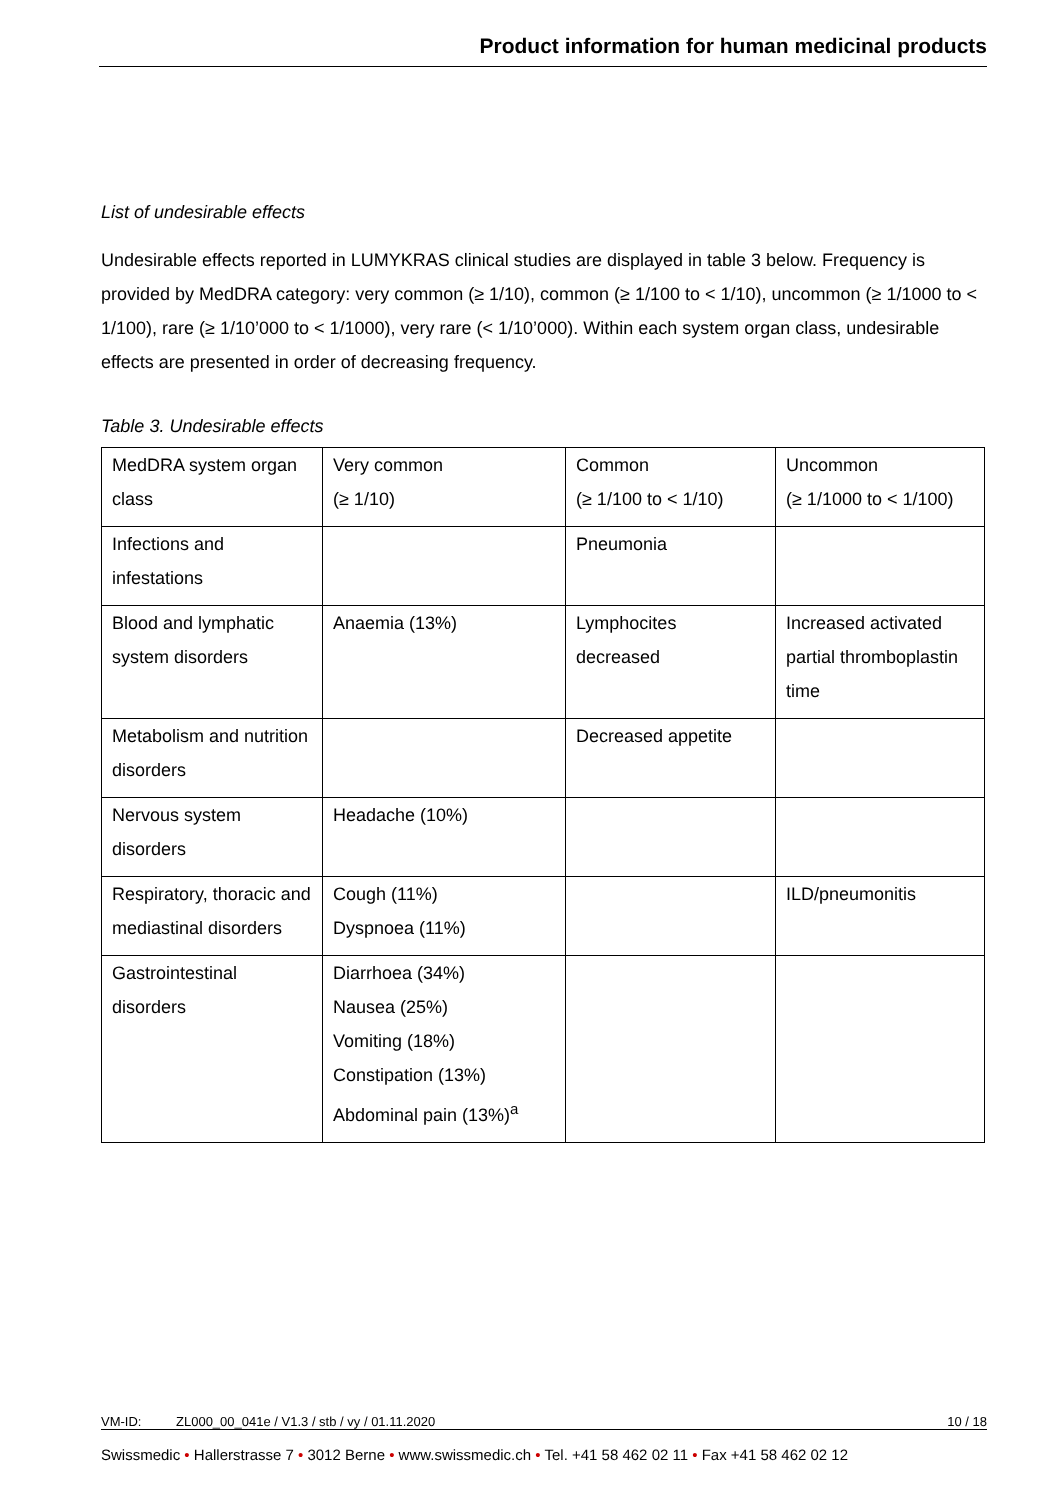Product information for human medicinal products
List of undesirable effects
Undesirable effects reported in LUMYKRAS clinical studies are displayed in table 3 below. Frequency is provided by MedDRA category: very common (≥ 1/10), common (≥ 1/100 to < 1/10), uncommon (≥ 1/1000 to < 1/100), rare (≥ 1/10’000 to < 1/1000), very rare (< 1/10’000). Within each system organ class, undesirable effects are presented in order of decreasing frequency.
Table 3. Undesirable effects
| MedDRA system organ class | Very common (≥ 1/10) | Common (≥ 1/100 to < 1/10) | Uncommon (≥ 1/1000 to < 1/100) |
| Infections and infestations | | Pneumonia | |
| Blood and lymphatic system disorders | Anaemia (13%) | Lymphocites decreased | Increased activated partial thromboplastin time |
| Metabolism and nutrition disorders | | Decreased appetite | |
| Nervous system disorders | Headache (10%) | | |
| Respiratory, thoracic and mediastinal disorders | Cough (11%) Dyspnoea (11%) | | ILD/pneumonitis |
| Gastrointestinal disorders | Diarrhoea (34%) Nausea (25%) Vomiting (18%) Constipation (13%) Abdominal pain (13%)<sup>a</sup> | | |
VM-ID: ZL000_00_041e / V1.3 / stb / vy / 01.11.2020 10 / 18
Swissmedic • Hallerstrasse 7 • 3012 Berne • www.swissmedic.ch • Tel. +41 58 462 02 11 • Fax +41 58 462 02 12